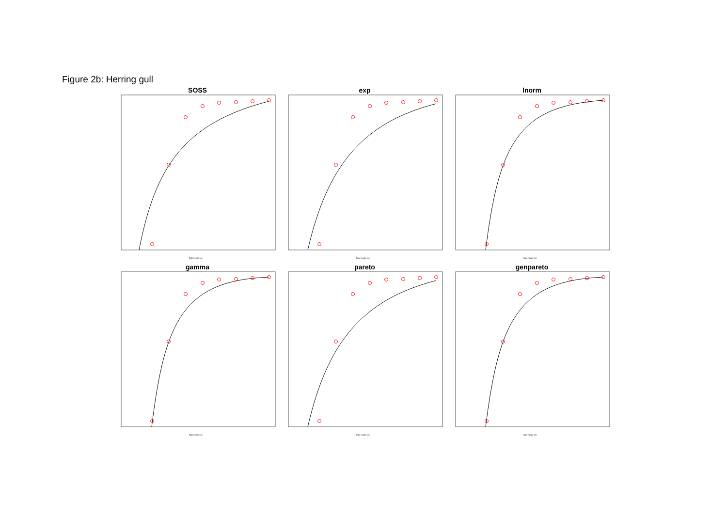Figure 2b: Herring gull
SOSS
flight height (m)
exp
flight height (m)
lnorm
flight height (m)
gamma
flight height (m)
pareto
flight height (m)
genpareto
flight height (m)